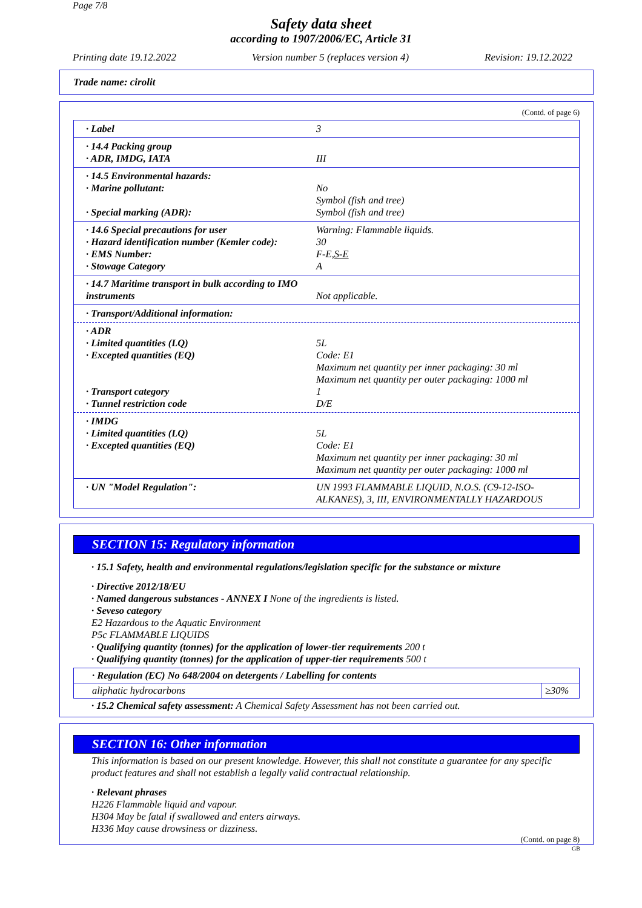Page 7/8
Safety data sheet
according to 1907/2006/EC, Article 31
Printing date 19.12.2022 Version number 5 (replaces version 4) Revision: 19.12.2022
Trade name: cirolit
(Contd. of page 6)
· Label 3
· 14.4 Packing group
· ADR, IMDG, IATA
III
· 14.5 Environmental hazards:
· Marine pollutant:
· Special marking (ADR):
No
Symbol (fish and tree)
Symbol (fish and tree)
· 14.6 Special precautions for user
· Hazard identification number (Kemler code):
· EMS Number:
· Stowage Category
Warning: Flammable liquids.
30
F-E,S-E
A
· 14.7 Maritime transport in bulk according to IMO instruments
Not applicable.
· Transport/Additional information:
· ADR
· Limited quantities (LQ)
· Excepted quantities (EQ)
· Transport category
· Tunnel restriction code
5L
Code: E1
Maximum net quantity per inner packaging: 30 ml
Maximum net quantity per outer packaging: 1000 ml
1
D/E
· IMDG
· Limited quantities (LQ)
· Excepted quantities (EQ)
5L
Code: E1
Maximum net quantity per inner packaging: 30 ml
Maximum net quantity per outer packaging: 1000 ml
· UN "Model Regulation": UN 1993 FLAMMABLE LIQUID, N.O.S. (C9-12-ISO-ALKANES), 3, III, ENVIRONMENTALLY HAZARDOUS
SECTION 15: Regulatory information
· 15.1 Safety, health and environmental regulations/legislation specific for the substance or mixture
· Directive 2012/18/EU
· Named dangerous substances - ANNEX I None of the ingredients is listed.
· Seveso category
E2 Hazardous to the Aquatic Environment
P5c FLAMMABLE LIQUIDS
· Qualifying quantity (tonnes) for the application of lower-tier requirements 200 t
· Qualifying quantity (tonnes) for the application of upper-tier requirements 500 t
| · Regulation (EC) No 648/2004 on detergents / Labelling for contents | |
| --- | --- |
| aliphatic hydrocarbons | ≥30% |
· 15.2 Chemical safety assessment: A Chemical Safety Assessment has not been carried out.
SECTION 16: Other information
This information is based on our present knowledge. However, this shall not constitute a guarantee for any specific product features and shall not establish a legally valid contractual relationship.
· Relevant phrases
H226 Flammable liquid and vapour.
H304 May be fatal if swallowed and enters airways.
H336 May cause drowsiness or dizziness.
(Contd. on page 8)
GB